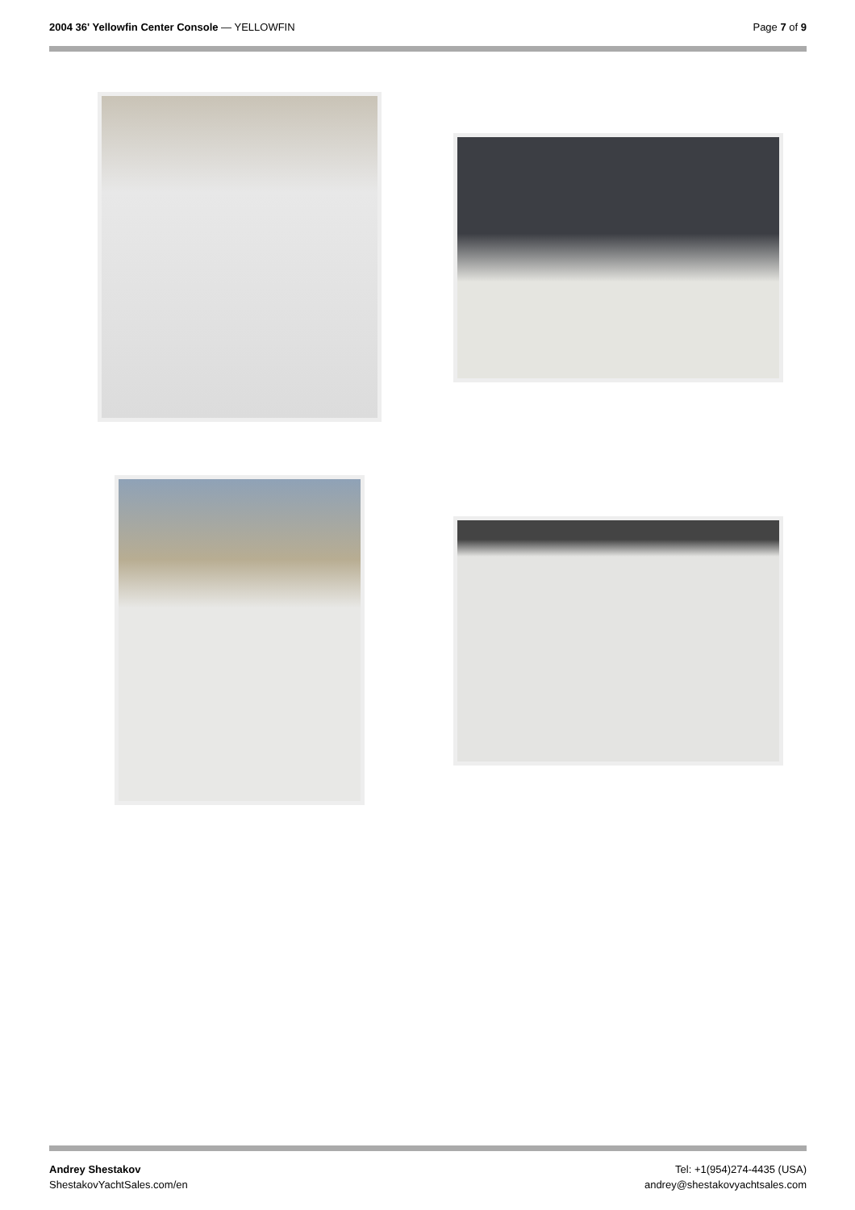2004 36' Yellowfin Center Console — YELLOWFIN
Page 7 of 9
Andrey Shestakov
ShestakovYachtSales.com/en
Tel: +1(954)274-4435 (USA)
andrey@shestakovyachtsales.com